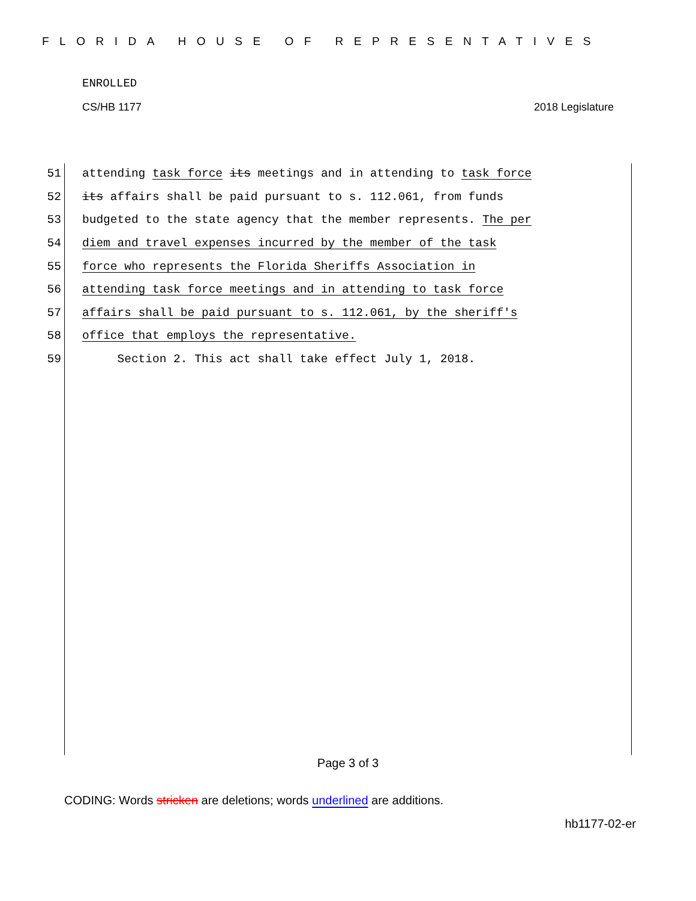FLORIDA HOUSE OF REPRESENTATIVES
ENROLLED
CS/HB 1177 2018 Legislature
51 attending task force its meetings and in attending to task force
52 its affairs shall be paid pursuant to s. 112.061, from funds
53 budgeted to the state agency that the member represents. The per
54 diem and travel expenses incurred by the member of the task
55 force who represents the Florida Sheriffs Association in
56 attending task force meetings and in attending to task force
57 affairs shall be paid pursuant to s. 112.061, by the sheriff's
58 office that employs the representative.
59 Section 2. This act shall take effect July 1, 2018.
Page 3 of 3
CODING: Words stricken are deletions; words underlined are additions.
hb1177-02-er